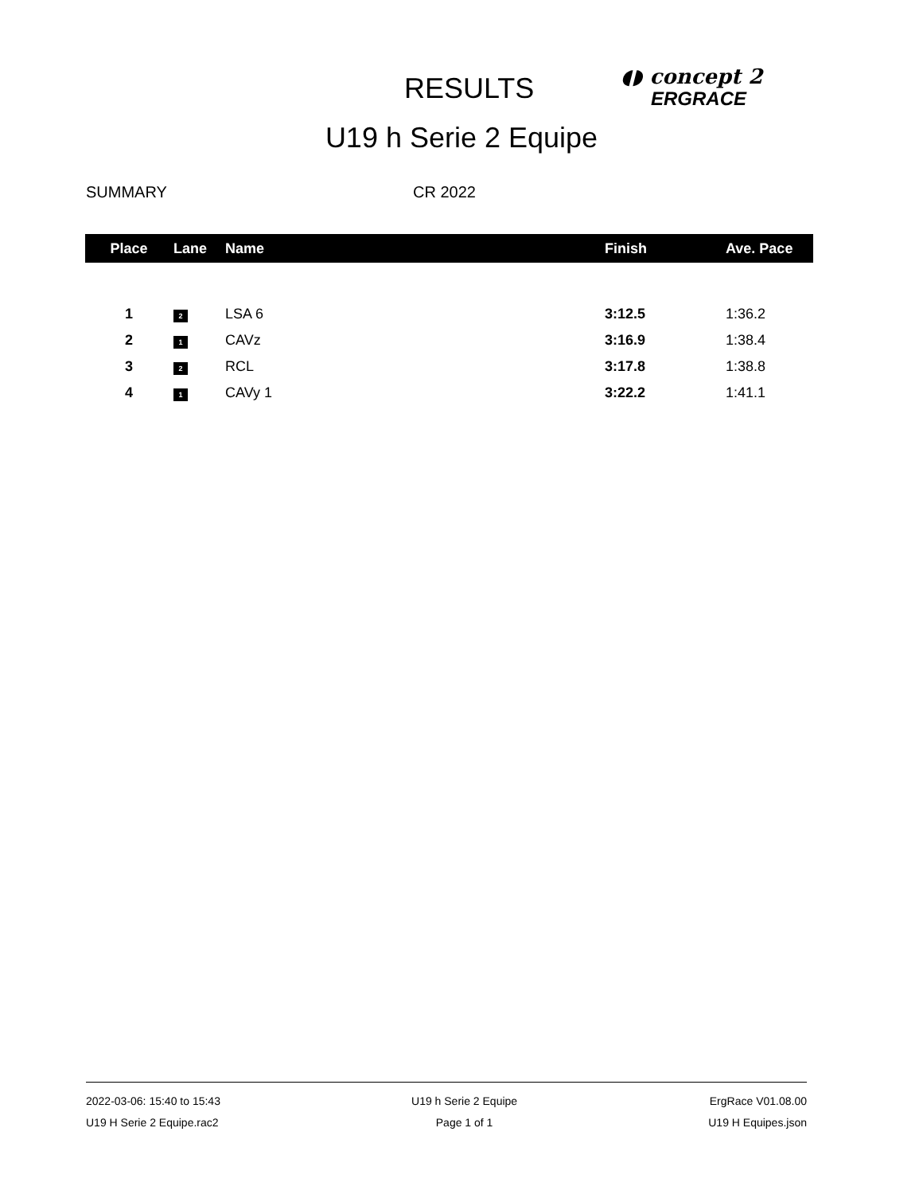RESULTS
◖◗ concept 2
ERGRACE
U19 h Serie 2 Equipe
SUMMARY CR 2022
| Place | Lane | Name | Finish | Ave. Pace |
| --- | --- | --- | --- | --- |
| 1 | 2 | LSA 6 | 3:12.5 | 1:36.2 |
| 2 | 1 | CAVz | 3:16.9 | 1:38.4 |
| 3 | 2 | RCL | 3:17.8 | 1:38.8 |
| 4 | 1 | CAVy 1 | 3:22.2 | 1:41.1 |
2022-03-06: 15:40 to 15:43
U19 H Serie 2 Equipe.rac2
U19 h Serie 2 Equipe
Page 1 of 1
ErgRace V01.08.00
U19 H Equipes.json